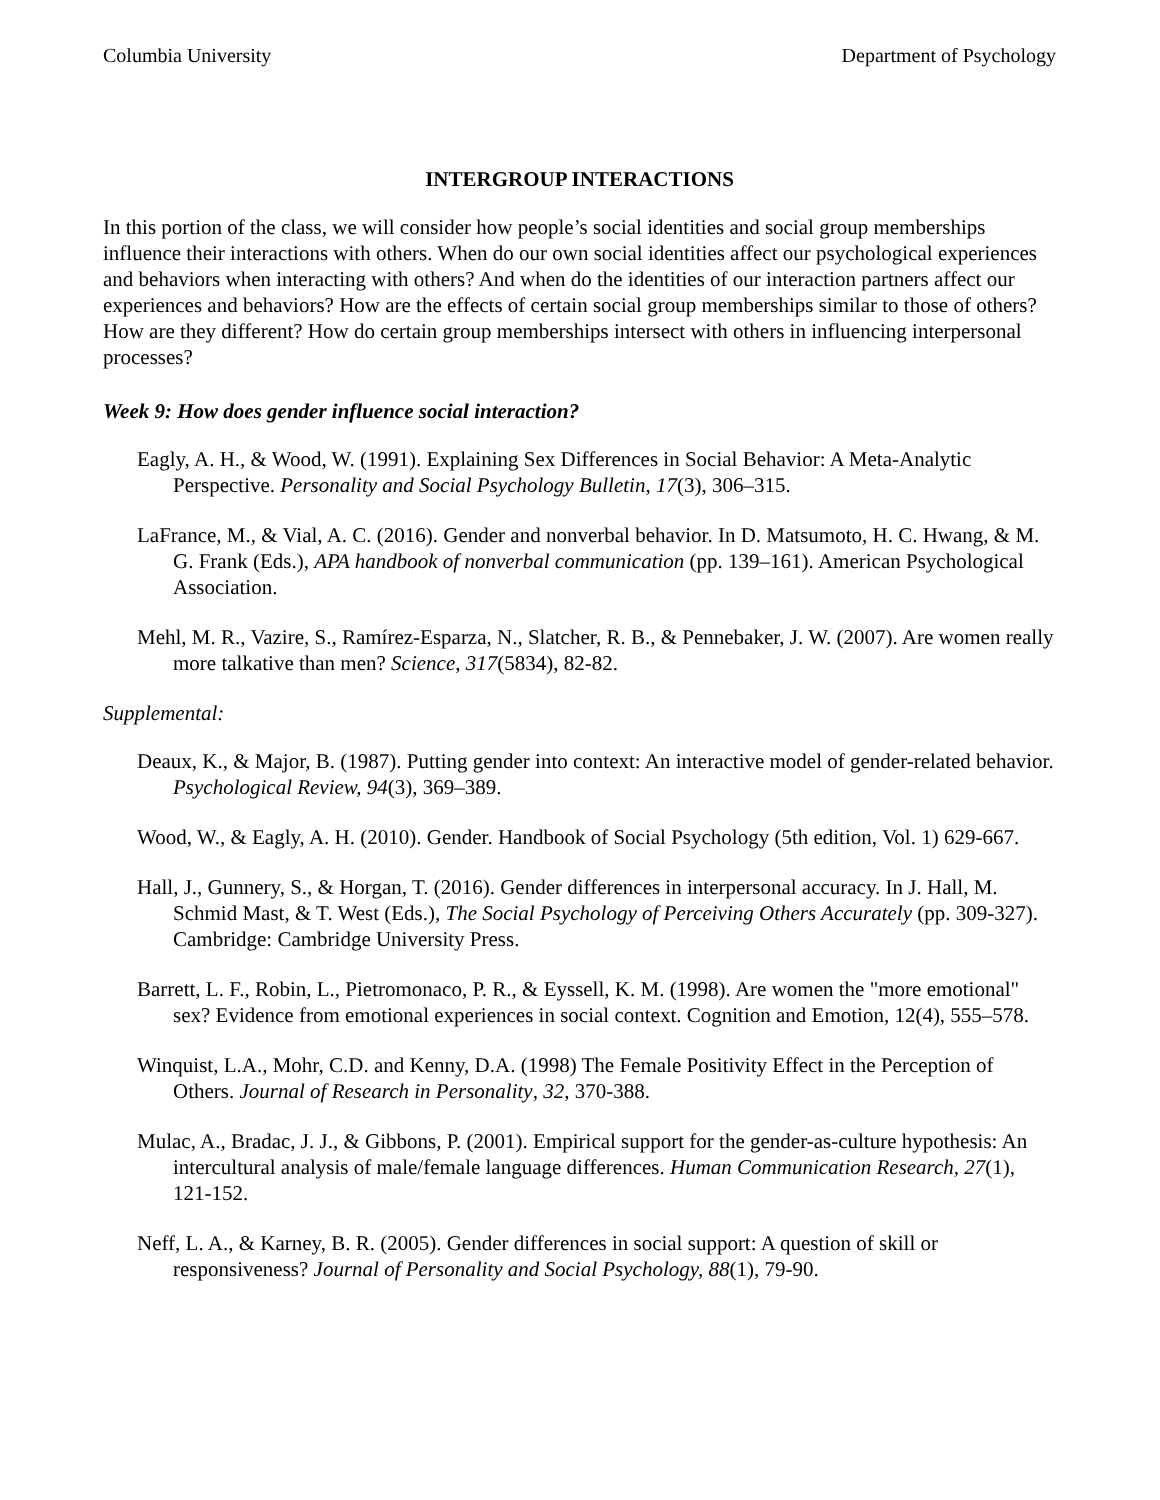Columbia University Department of Psychology
INTERGROUP INTERACTIONS
In this portion of the class, we will consider how people’s social identities and social group memberships influence their interactions with others. When do our own social identities affect our psychological experiences and behaviors when interacting with others? And when do the identities of our interaction partners affect our experiences and behaviors? How are the effects of certain social group memberships similar to those of others? How are they different? How do certain group memberships intersect with others in influencing interpersonal processes?
Week 9: How does gender influence social interaction?
Eagly, A. H., & Wood, W. (1991). Explaining Sex Differences in Social Behavior: A Meta-Analytic Perspective. Personality and Social Psychology Bulletin, 17(3), 306–315.
LaFrance, M., & Vial, A. C. (2016). Gender and nonverbal behavior. In D. Matsumoto, H. C. Hwang, & M. G. Frank (Eds.), APA handbook of nonverbal communication (pp. 139–161). American Psychological Association.
Mehl, M. R., Vazire, S., Ramírez-Esparza, N., Slatcher, R. B., & Pennebaker, J. W. (2007). Are women really more talkative than men? Science, 317(5834), 82-82.
Supplemental:
Deaux, K., & Major, B. (1987). Putting gender into context: An interactive model of gender-related behavior. Psychological Review, 94(3), 369–389.
Wood, W., & Eagly, A. H. (2010). Gender. Handbook of Social Psychology (5th edition, Vol. 1) 629-667.
Hall, J., Gunnery, S., & Horgan, T. (2016). Gender differences in interpersonal accuracy. In J. Hall, M. Schmid Mast, & T. West (Eds.), The Social Psychology of Perceiving Others Accurately (pp. 309-327). Cambridge: Cambridge University Press.
Barrett, L. F., Robin, L., Pietromonaco, P. R., & Eyssell, K. M. (1998). Are women the "more emotional" sex? Evidence from emotional experiences in social context. Cognition and Emotion, 12(4), 555–578.
Winquist, L.A., Mohr, C.D. and Kenny, D.A. (1998) The Female Positivity Effect in the Perception of Others. Journal of Research in Personality, 32, 370-388.
Mulac, A., Bradac, J. J., & Gibbons, P. (2001). Empirical support for the gender-as-culture hypothesis: An intercultural analysis of male/female language differences. Human Communication Research, 27(1), 121-152.
Neff, L. A., & Karney, B. R. (2005). Gender differences in social support: A question of skill or responsiveness? Journal of Personality and Social Psychology, 88(1), 79-90.